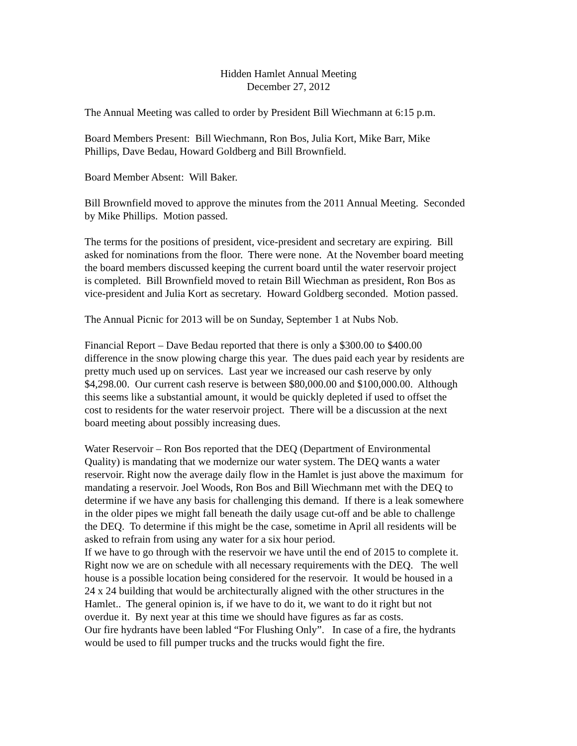Hidden Hamlet Annual Meeting
December 27, 2012
The Annual Meeting was called to order by President Bill Wiechmann at 6:15 p.m.
Board Members Present: Bill Wiechmann, Ron Bos, Julia Kort, Mike Barr, Mike
Phillips, Dave Bedau, Howard Goldberg and Bill Brownfield.
Board Member Absent: Will Baker.
Bill Brownfield moved to approve the minutes from the 2011 Annual Meeting. Seconded
by Mike Phillips. Motion passed.
The terms for the positions of president, vice-president and secretary are expiring. Bill
asked for nominations from the floor. There were none. At the November board meeting
the board members discussed keeping the current board until the water reservoir project
is completed. Bill Brownfield moved to retain Bill Wiechman as president, Ron Bos as
vice-president and Julia Kort as secretary. Howard Goldberg seconded. Motion passed.
The Annual Picnic for 2013 will be on Sunday, September 1 at Nubs Nob.
Financial Report – Dave Bedau reported that there is only a $300.00 to $400.00
difference in the snow plowing charge this year. The dues paid each year by residents are
pretty much used up on services. Last year we increased our cash reserve by only
$4,298.00. Our current cash reserve is between $80,000.00 and $100,000.00. Although
this seems like a substantial amount, it would be quickly depleted if used to offset the
cost to residents for the water reservoir project. There will be a discussion at the next
board meeting about possibly increasing dues.
Water Reservoir – Ron Bos reported that the DEQ (Department of Environmental
Quality) is mandating that we modernize our water system. The DEQ wants a water
reservoir. Right now the average daily flow in the Hamlet is just above the maximum for
mandating a reservoir. Joel Woods, Ron Bos and Bill Wiechmann met with the DEQ to
determine if we have any basis for challenging this demand. If there is a leak somewhere
in the older pipes we might fall beneath the daily usage cut-off and be able to challenge
the DEQ. To determine if this might be the case, sometime in April all residents will be
asked to refrain from using any water for a six hour period.
If we have to go through with the reservoir we have until the end of 2015 to complete it.
Right now we are on schedule with all necessary requirements with the DEQ. The well
house is a possible location being considered for the reservoir. It would be housed in a
24 x 24 building that would be architecturally aligned with the other structures in the
Hamlet.. The general opinion is, if we have to do it, we want to do it right but not
overdue it. By next year at this time we should have figures as far as costs.
Our fire hydrants have been labled “For Flushing Only”. In case of a fire, the hydrants
would be used to fill pumper trucks and the trucks would fight the fire.